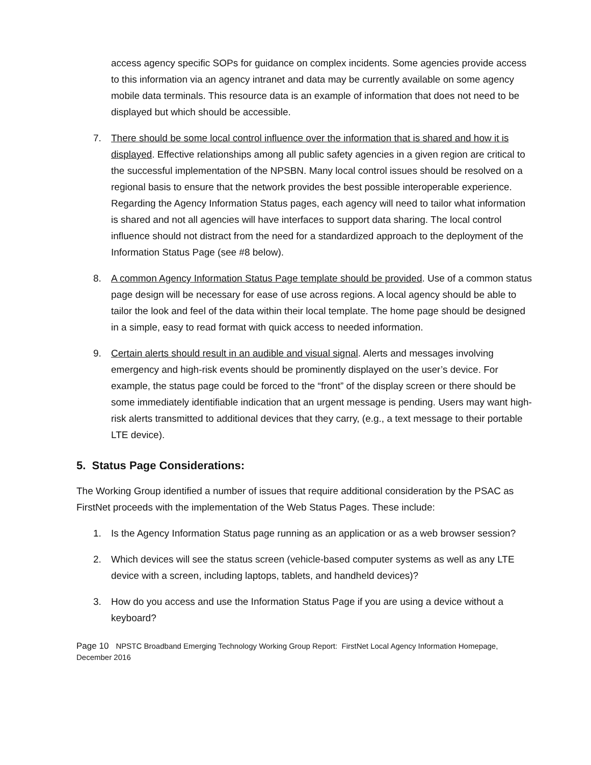access agency specific SOPs for guidance on complex incidents. Some agencies provide access to this information via an agency intranet and data may be currently available on some agency mobile data terminals. This resource data is an example of information that does not need to be displayed but which should be accessible.
7. There should be some local control influence over the information that is shared and how it is displayed. Effective relationships among all public safety agencies in a given region are critical to the successful implementation of the NPSBN. Many local control issues should be resolved on a regional basis to ensure that the network provides the best possible interoperable experience. Regarding the Agency Information Status pages, each agency will need to tailor what information is shared and not all agencies will have interfaces to support data sharing. The local control influence should not distract from the need for a standardized approach to the deployment of the Information Status Page (see #8 below).
8. A common Agency Information Status Page template should be provided. Use of a common status page design will be necessary for ease of use across regions. A local agency should be able to tailor the look and feel of the data within their local template. The home page should be designed in a simple, easy to read format with quick access to needed information.
9. Certain alerts should result in an audible and visual signal. Alerts and messages involving emergency and high-risk events should be prominently displayed on the user’s device. For example, the status page could be forced to the “front” of the display screen or there should be some immediately identifiable indication that an urgent message is pending. Users may want high-risk alerts transmitted to additional devices that they carry, (e.g., a text message to their portable LTE device).
5. Status Page Considerations:
The Working Group identified a number of issues that require additional consideration by the PSAC as FirstNet proceeds with the implementation of the Web Status Pages. These include:
1. Is the Agency Information Status page running as an application or as a web browser session?
2. Which devices will see the status screen (vehicle-based computer systems as well as any LTE device with a screen, including laptops, tablets, and handheld devices)?
3. How do you access and use the Information Status Page if you are using a device without a keyboard?
Page 10 NPSTC Broadband Emerging Technology Working Group Report: FirstNet Local Agency Information Homepage, December 2016